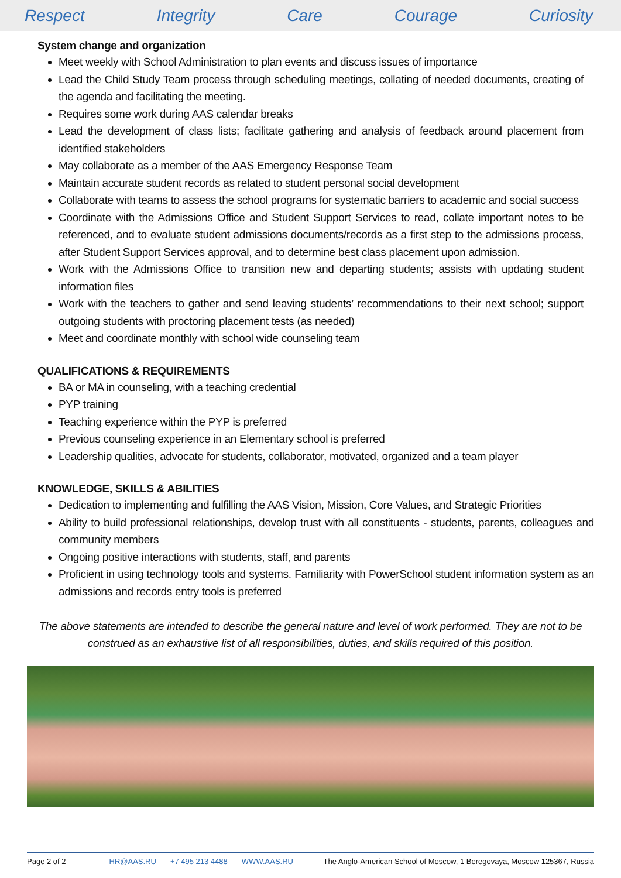Respect Integrity Care Courage Curiosity
System change and organization
Meet weekly with School Administration to plan events and discuss issues of importance
Lead the Child Study Team process through scheduling meetings, collating of needed documents, creating of the agenda and facilitating the meeting.
Requires some work during AAS calendar breaks
Lead the development of class lists; facilitate gathering and analysis of feedback around placement from identified stakeholders
May collaborate as a member of the AAS Emergency Response Team
Maintain accurate student records as related to student personal social development
Collaborate with teams to assess the school programs for systematic barriers to academic and social success
Coordinate with the Admissions Office and Student Support Services to read, collate important notes to be referenced, and to evaluate student admissions documents/records as a first step to the admissions process, after Student Support Services approval, and to determine best class placement upon admission.
Work with the Admissions Office to transition new and departing students; assists with updating student information files
Work with the teachers to gather and send leaving students’ recommendations to their next school; support outgoing students with proctoring placement tests (as needed)
Meet and coordinate monthly with school wide counseling team
QUALIFICATIONS & REQUIREMENTS
BA or MA in counseling, with a teaching credential
PYP training
Teaching experience within the PYP is preferred
Previous counseling experience in an Elementary school is preferred
Leadership qualities, advocate for students, collaborator, motivated, organized and a team player
KNOWLEDGE, SKILLS & ABILITIES
Dedication to implementing and fulfilling the AAS Vision, Mission, Core Values, and Strategic Priorities
Ability to build professional relationships, develop trust with all constituents - students, parents, colleagues and community members
Ongoing positive interactions with students, staff, and parents
Proficient in using technology tools and systems. Familiarity with PowerSchool student information system as an admissions and records entry tools is preferred
The above statements are intended to describe the general nature and level of work performed. They are not to be construed as an exhaustive list of all responsibilities, duties, and skills required of this position.
Page 2 of 2 HR@AAS.RU +7 495 213 4488 WWW.AAS.RU The Anglo-American School of Moscow, 1 Beregovaya, Moscow 125367, Russia